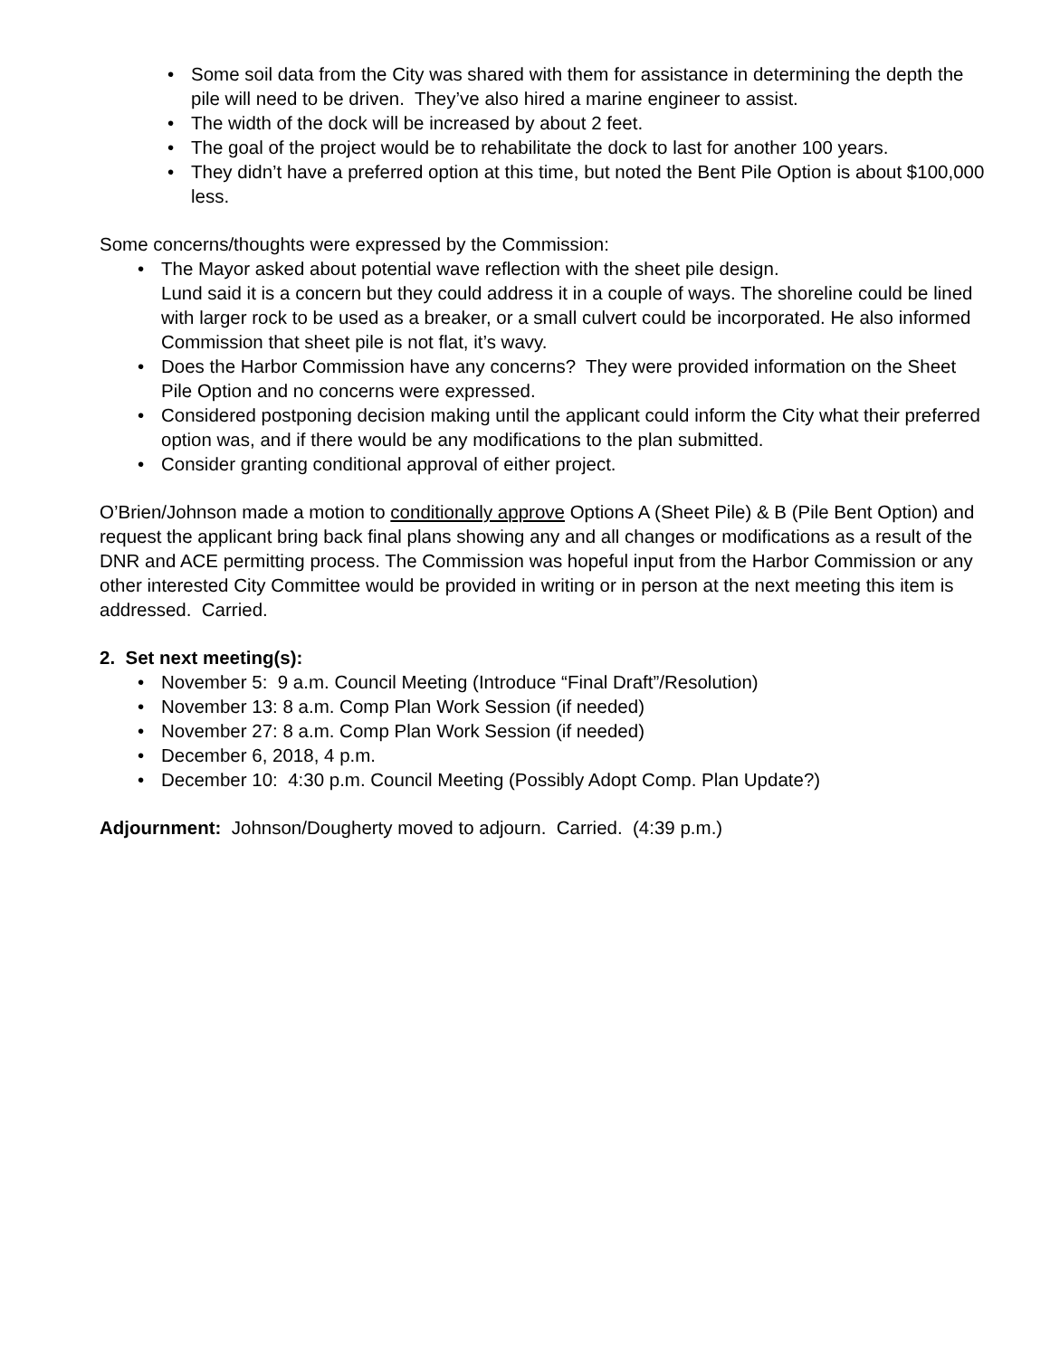• Some soil data from the City was shared with them for assistance in determining the depth the pile will need to be driven. They’ve also hired a marine engineer to assist.
• The width of the dock will be increased by about 2 feet.
• The goal of the project would be to rehabilitate the dock to last for another 100 years.
• They didn’t have a preferred option at this time, but noted the Bent Pile Option is about $100,000 less.
Some concerns/thoughts were expressed by the Commission:
• The Mayor asked about potential wave reflection with the sheet pile design.
Lund said it is a concern but they could address it in a couple of ways. The shoreline could be lined with larger rock to be used as a breaker, or a small culvert could be incorporated. He also informed Commission that sheet pile is not flat, it’s wavy.
• Does the Harbor Commission have any concerns? They were provided information on the Sheet Pile Option and no concerns were expressed.
• Considered postponing decision making until the applicant could inform the City what their preferred option was, and if there would be any modifications to the plan submitted.
• Consider granting conditional approval of either project.
O’Brien/Johnson made a motion to conditionally approve Options A (Sheet Pile) & B (Pile Bent Option) and request the applicant bring back final plans showing any and all changes or modifications as a result of the DNR and ACE permitting process. The Commission was hopeful input from the Harbor Commission or any other interested City Committee would be provided in writing or in person at the next meeting this item is addressed. Carried.
2. Set next meeting(s):
• November 5: 9 a.m. Council Meeting (Introduce “Final Draft”/Resolution)
• November 13: 8 a.m. Comp Plan Work Session (if needed)
• November 27: 8 a.m. Comp Plan Work Session (if needed)
• December 6, 2018, 4 p.m.
• December 10: 4:30 p.m. Council Meeting (Possibly Adopt Comp. Plan Update?)
Adjournment: Johnson/Dougherty moved to adjourn. Carried. (4:39 p.m.)